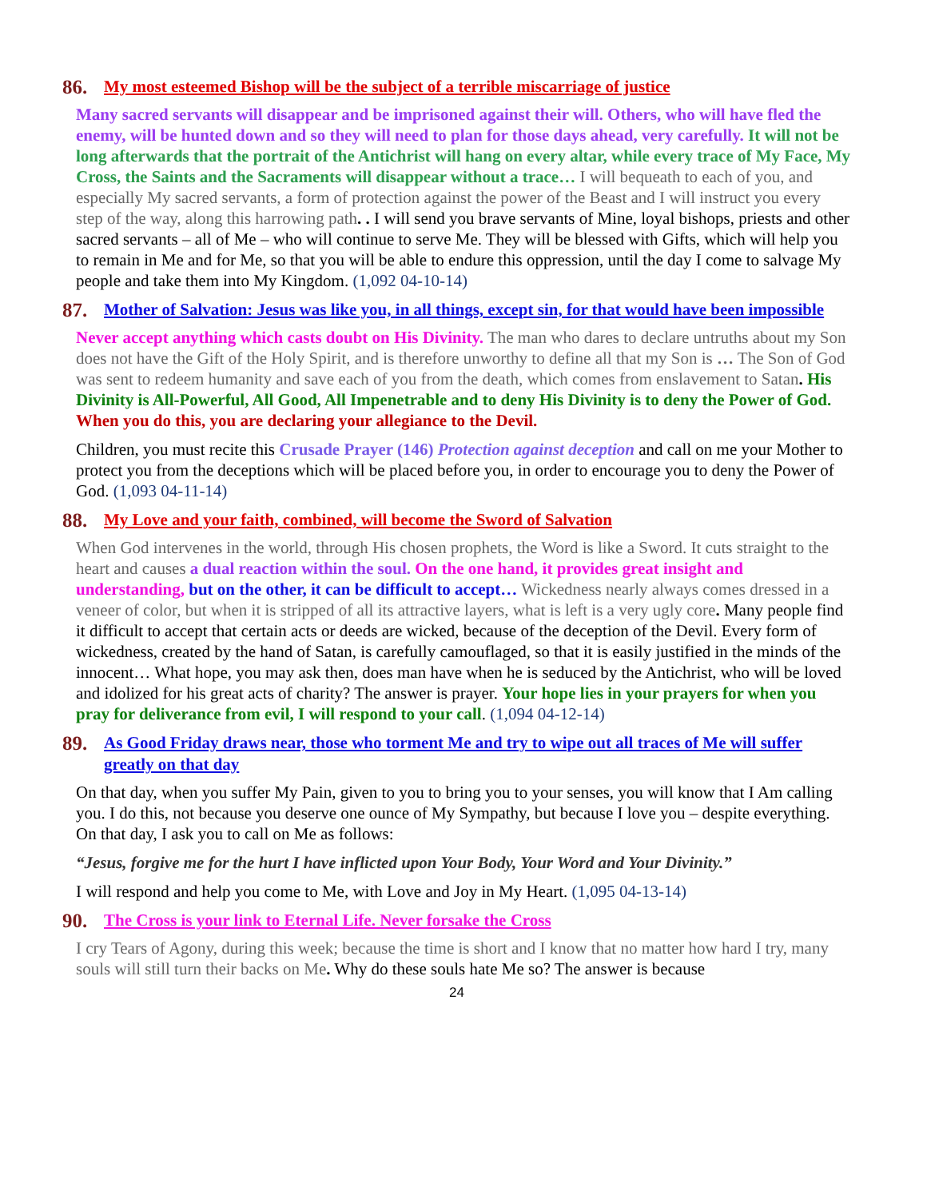86. My most esteemed Bishop will be the subject of a terrible miscarriage of justice
Many sacred servants will disappear and be imprisoned against their will. Others, who will have fled the enemy, will be hunted down and so they will need to plan for those days ahead, very carefully. It will not be long afterwards that the portrait of the Antichrist will hang on every altar, while every trace of My Face, My Cross, the Saints and the Sacraments will disappear without a trace… I will bequeath to each of you, and especially My sacred servants, a form of protection against the power of the Beast and I will instruct you every step of the way, along this harrowing path. . I will send you brave servants of Mine, loyal bishops, priests and other sacred servants – all of Me – who will continue to serve Me. They will be blessed with Gifts, which will help you to remain in Me and for Me, so that you will be able to endure this oppression, until the day I come to salvage My people and take them into My Kingdom. (1,092 04-10-14)
87. Mother of Salvation: Jesus was like you, in all things, except sin, for that would have been impossible
Never accept anything which casts doubt on His Divinity. The man who dares to declare untruths about my Son does not have the Gift of the Holy Spirit, and is therefore unworthy to define all that my Son is … The Son of God was sent to redeem humanity and save each of you from the death, which comes from enslavement to Satan. His Divinity is All-Powerful, All Good, All Impenetrable and to deny His Divinity is to deny the Power of God. When you do this, you are declaring your allegiance to the Devil.
Children, you must recite this Crusade Prayer (146) Protection against deception and call on me your Mother to protect you from the deceptions which will be placed before you, in order to encourage you to deny the Power of God. (1,093 04-11-14)
88. My Love and your faith, combined, will become the Sword of Salvation
When God intervenes in the world, through His chosen prophets, the Word is like a Sword. It cuts straight to the heart and causes a dual reaction within the soul. On the one hand, it provides great insight and understanding, but on the other, it can be difficult to accept… Wickedness nearly always comes dressed in a veneer of color, but when it is stripped of all its attractive layers, what is left is a very ugly core. Many people find it difficult to accept that certain acts or deeds are wicked, because of the deception of the Devil. Every form of wickedness, created by the hand of Satan, is carefully camouflaged, so that it is easily justified in the minds of the innocent… What hope, you may ask then, does man have when he is seduced by the Antichrist, who will be loved and idolized for his great acts of charity? The answer is prayer. Your hope lies in your prayers for when you pray for deliverance from evil, I will respond to your call. (1,094 04-12-14)
89. As Good Friday draws near, those who torment Me and try to wipe out all traces of Me will suffer greatly on that day
On that day, when you suffer My Pain, given to you to bring you to your senses, you will know that I Am calling you. I do this, not because you deserve one ounce of My Sympathy, but because I love you – despite everything. On that day, I ask you to call on Me as follows:
“Jesus, forgive me for the hurt I have inflicted upon Your Body, Your Word and Your Divinity.”
I will respond and help you come to Me, with Love and Joy in My Heart. (1,095 04-13-14)
90. The Cross is your link to Eternal Life. Never forsake the Cross
I cry Tears of Agony, during this week; because the time is short and I know that no matter how hard I try, many souls will still turn their backs on Me. Why do these souls hate Me so? The answer is because
24